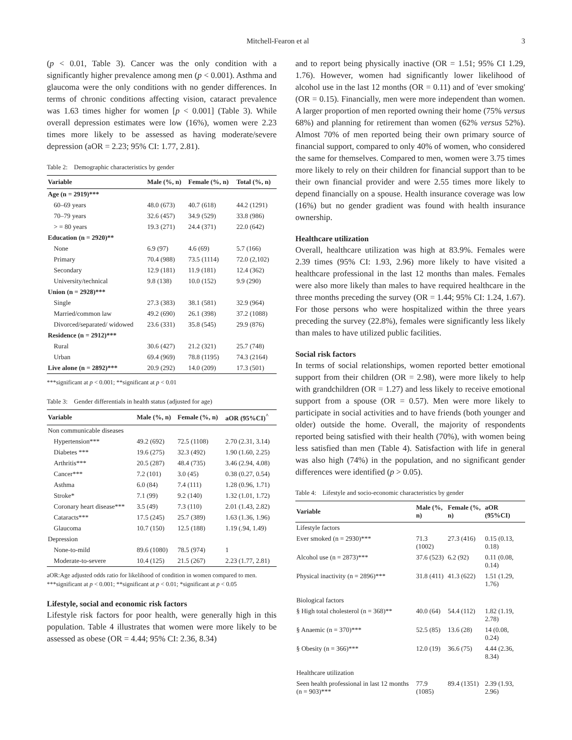Mitchell-Fearon et al 3
(p < 0.01, Table 3). Cancer was the only condition with a significantly higher prevalence among men (p < 0.001). Asthma and glaucoma were the only conditions with no gender differences. In terms of chronic conditions affecting vision, cataract prevalence was 1.63 times higher for women [p < 0.001] (Table 3). While overall depression estimates were low (16%), women were 2.23 times more likely to be assessed as having moderate/severe depression (aOR = 2.23; 95% CI: 1.77, 2.81).
Table 2: Demographic characteristics by gender
| Variable | Male (%, n) | Female (%, n) | Total (%, n) |
| --- | --- | --- | --- |
| Age (n = 2919)*** | | | |
| 60–69 years | 48.0 (673) | 40.7 (618) | 44.2 (1291) |
| 70–79 years | 32.6 (457) | 34.9 (529) | 33.8 (986) |
| > = 80 years | 19.3 (271) | 24.4 (371) | 22.0 (642) |
| Education (n = 2920)** | | | |
| None | 6.9 (97) | 4.6 (69) | 5.7 (166) |
| Primary | 70.4 (988) | 73.5 (1114) | 72.0 (2,102) |
| Secondary | 12.9 (181) | 11.9 (181) | 12.4 (362) |
| University/technical | 9.8 (138) | 10.0 (152) | 9.9 (290) |
| Union (n = 2928)*** | | | |
| Single | 27.3 (383) | 38.1 (581) | 32.9 (964) |
| Married/common law | 49.2 (690) | 26.1 (398) | 37.2 (1088) |
| Divorced/separated/ widowed | 23.6 (331) | 35.8 (545) | 29.9 (876) |
| Residence (n = 2912)*** | | | |
| Rural | 30.6 (427) | 21.2 (321) | 25.7 (748) |
| Urban | 69.4 (969) | 78.8 (1195) | 74.3 (2164) |
| Live alone (n = 2892)*** | 20.9 (292) | 14.0 (209) | 17.3 (501) |
***significant at p < 0.001; **significant at p < 0.01
Table 3: Gender differentials in health status (adjusted for age)
| Variable | Male (%, n) | Female (%, n) | aOR (95%CI)<sup>^</sup> |
| --- | --- | --- | --- |
| Non communicable diseases | | | |
| Hypertension*** | 49.2 (692) | 72.5 (1108) | 2.70 (2.31, 3.14) |
| Diabetes *** | 19.6 (275) | 32.3 (492) | 1.90 (1.60, 2.25) |
| Arthritis*** | 20.5 (287) | 48.4 (735) | 3.46 (2.94, 4.08) |
| Cancer*** | 7.2 (101) | 3.0 (45) | 0.38 (0.27, 0.54) |
| Asthma | 6.0 (84) | 7.4 (111) | 1.28 (0.96, 1.71) |
| Stroke* | 7.1 (99) | 9.2 (140) | 1.32 (1.01, 1.72) |
| Coronary heart disease*** | 3.5 (49) | 7.3 (110) | 2.01 (1.43, 2.82) |
| Cataracts*** | 17.5 (245) | 25.7 (389) | 1.63 (1.36, 1.96) |
| Glaucoma | 10.7 (150) | 12.5 (188) | 1.19 (.94, 1.49) |
| Depression | | | |
| None-to-mild | 89.6 (1080) | 78.5 (974) | 1 |
| Moderate-to-severe | 10.4 (125) | 21.5 (267) | 2.23 (1.77, 2.81) |
aOR:Age adjusted odds ratio for likelihood of condition in women compared to men. ***significant at p < 0.001; **significant at p < 0.01; *significant at p < 0.05
Lifestyle, social and economic risk factors
Lifestyle risk factors for poor health, were generally high in this population. Table 4 illustrates that women were more likely to be assessed as obese (OR = 4.44; 95% CI: 2.36, 8.34)
and to report being physically inactive (OR = 1.51; 95% CI 1.29, 1.76). However, women had significantly lower likelihood of alcohol use in the last 12 months (OR = 0.11) and of 'ever smoking' (OR = 0.15). Financially, men were more independent than women. A larger proportion of men reported owning their home (75% versus 68%) and planning for retirement than women (62% versus 52%). Almost 70% of men reported being their own primary source of financial support, compared to only 40% of women, who considered the same for themselves. Compared to men, women were 3.75 times more likely to rely on their children for financial support than to be their own financial provider and were 2.55 times more likely to depend financially on a spouse. Health insurance coverage was low (16%) but no gender gradient was found with health insurance ownership.
Healthcare utilization
Overall, healthcare utilization was high at 83.9%. Females were 2.39 times (95% CI: 1.93, 2.96) more likely to have visited a healthcare professional in the last 12 months than males. Females were also more likely than males to have required healthcare in the three months preceding the survey (OR = 1.44; 95% CI: 1.24, 1.67). For those persons who were hospitalized within the three years preceding the survey (22.8%), females were significantly less likely than males to have utilized public facilities.
Social risk factors
In terms of social relationships, women reported better emotional support from their children (OR = 2.98), were more likely to help with grandchildren (OR = 1.27) and less likely to receive emotional support from a spouse (OR = 0.57). Men were more likely to participate in social activities and to have friends (both younger and older) outside the home. Overall, the majority of respondents reported being satisfied with their health (70%), with women being less satisfied than men (Table 4). Satisfaction with life in general was also high (74%) in the population, and no significant gender differences were identified (p > 0.05).
Table 4: Lifestyle and socio-economic characteristics by gender
| Variable | Male (%, n) | Female (%, n) | aOR (95%CI) |
| --- | --- | --- | --- |
| Lifestyle factors | | | |
| Ever smoked (n = 2930)*** | 71.3 (1002) | 27.3 (416) | 0.15 (0.13, 0.18) |
| Alcohol use (n = 2873)*** | 37.6 (523) | 6.2 (92) | 0.11 (0.08, 0.14) |
| Physical inactivity (n = 2896)*** | 31.8 (411) | 41.3 (622) | 1.51 (1.29, 1.76) |
| Biological factors | | | |
| § High total cholesterol (n = 368)** | 40.0 (64) | 54.4 (112) | 1.82 (1.19, 2.78) |
| § Anaemic (n = 370)*** | 52.5 (85) | 13.6 (28) | 14 (0.08, 0.24) |
| § Obesity (n = 366)*** | 12.0 (19) | 36.6 (75) | 4.44 (2.36, 8.34) |
| Healthcare utilization | | | |
| Seen health professional in last 12 months (n = 903)*** | 77.9 (1085) | 89.4 (1351) | 2.39 (1.93, 2.96) |